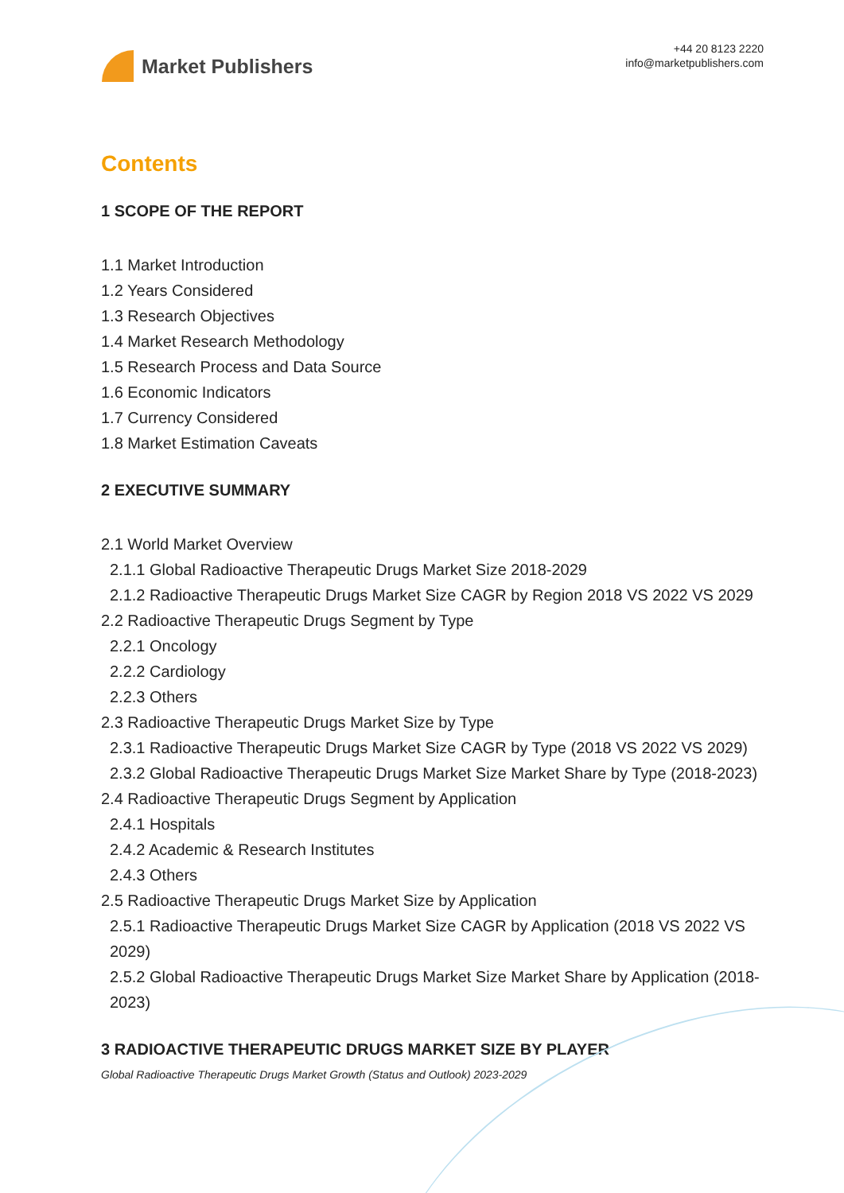Market Publishers
+44 20 8123 2220
info@marketpublishers.com
Contents
1 SCOPE OF THE REPORT
1.1 Market Introduction
1.2 Years Considered
1.3 Research Objectives
1.4 Market Research Methodology
1.5 Research Process and Data Source
1.6 Economic Indicators
1.7 Currency Considered
1.8 Market Estimation Caveats
2 EXECUTIVE SUMMARY
2.1 World Market Overview
2.1.1 Global Radioactive Therapeutic Drugs Market Size 2018-2029
2.1.2 Radioactive Therapeutic Drugs Market Size CAGR by Region 2018 VS 2022 VS 2029
2.2 Radioactive Therapeutic Drugs Segment by Type
2.2.1 Oncology
2.2.2 Cardiology
2.2.3 Others
2.3 Radioactive Therapeutic Drugs Market Size by Type
2.3.1 Radioactive Therapeutic Drugs Market Size CAGR by Type (2018 VS 2022 VS 2029)
2.3.2 Global Radioactive Therapeutic Drugs Market Size Market Share by Type (2018-2023)
2.4 Radioactive Therapeutic Drugs Segment by Application
2.4.1 Hospitals
2.4.2 Academic & Research Institutes
2.4.3 Others
2.5 Radioactive Therapeutic Drugs Market Size by Application
2.5.1 Radioactive Therapeutic Drugs Market Size CAGR by Application (2018 VS 2022 VS 2029)
2.5.2 Global Radioactive Therapeutic Drugs Market Size Market Share by Application (2018-2023)
3 RADIOACTIVE THERAPEUTIC DRUGS MARKET SIZE BY PLAYER
Global Radioactive Therapeutic Drugs Market Growth (Status and Outlook) 2023-2029